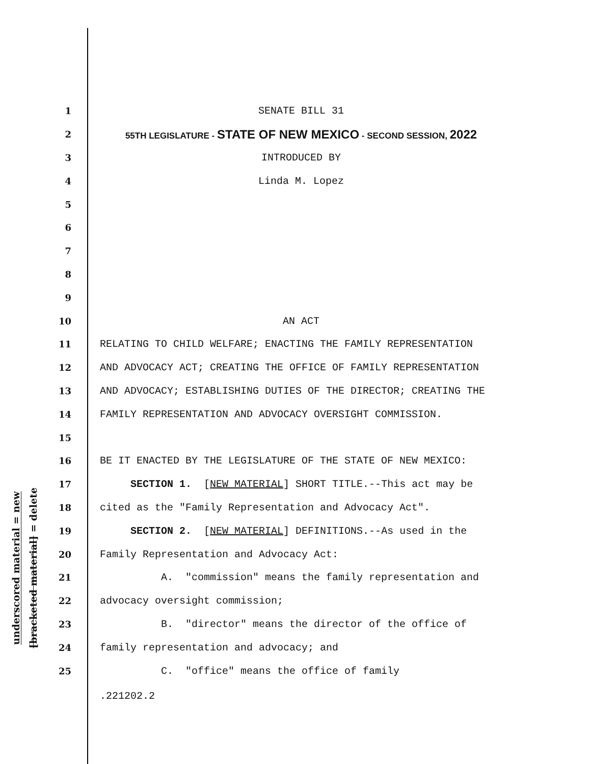underscored material = new
[bracketed material] = delete
1 SENATE BILL 31
2 55TH LEGISLATURE - STATE OF NEW MEXICO - SECOND SESSION, 2022
3 INTRODUCED BY
4 Linda M. Lopez
5
6
7
8
9
10 AN ACT
11 RELATING TO CHILD WELFARE; ENACTING THE FAMILY REPRESENTATION
12 AND ADVOCACY ACT; CREATING THE OFFICE OF FAMILY REPRESENTATION
13 AND ADVOCACY; ESTABLISHING DUTIES OF THE DIRECTOR; CREATING THE
14 FAMILY REPRESENTATION AND ADVOCACY OVERSIGHT COMMISSION.
15
16 BE IT ENACTED BY THE LEGISLATURE OF THE STATE OF NEW MEXICO:
17 SECTION 1. [NEW MATERIAL] SHORT TITLE.--This act may be
18 cited as the "Family Representation and Advocacy Act".
19 SECTION 2. [NEW MATERIAL] DEFINITIONS.--As used in the
20 Family Representation and Advocacy Act:
21 A. "commission" means the family representation and
22 advocacy oversight commission;
23 B. "director" means the director of the office of
24 family representation and advocacy; and
25 C. "office" means the office of family
.221202.2